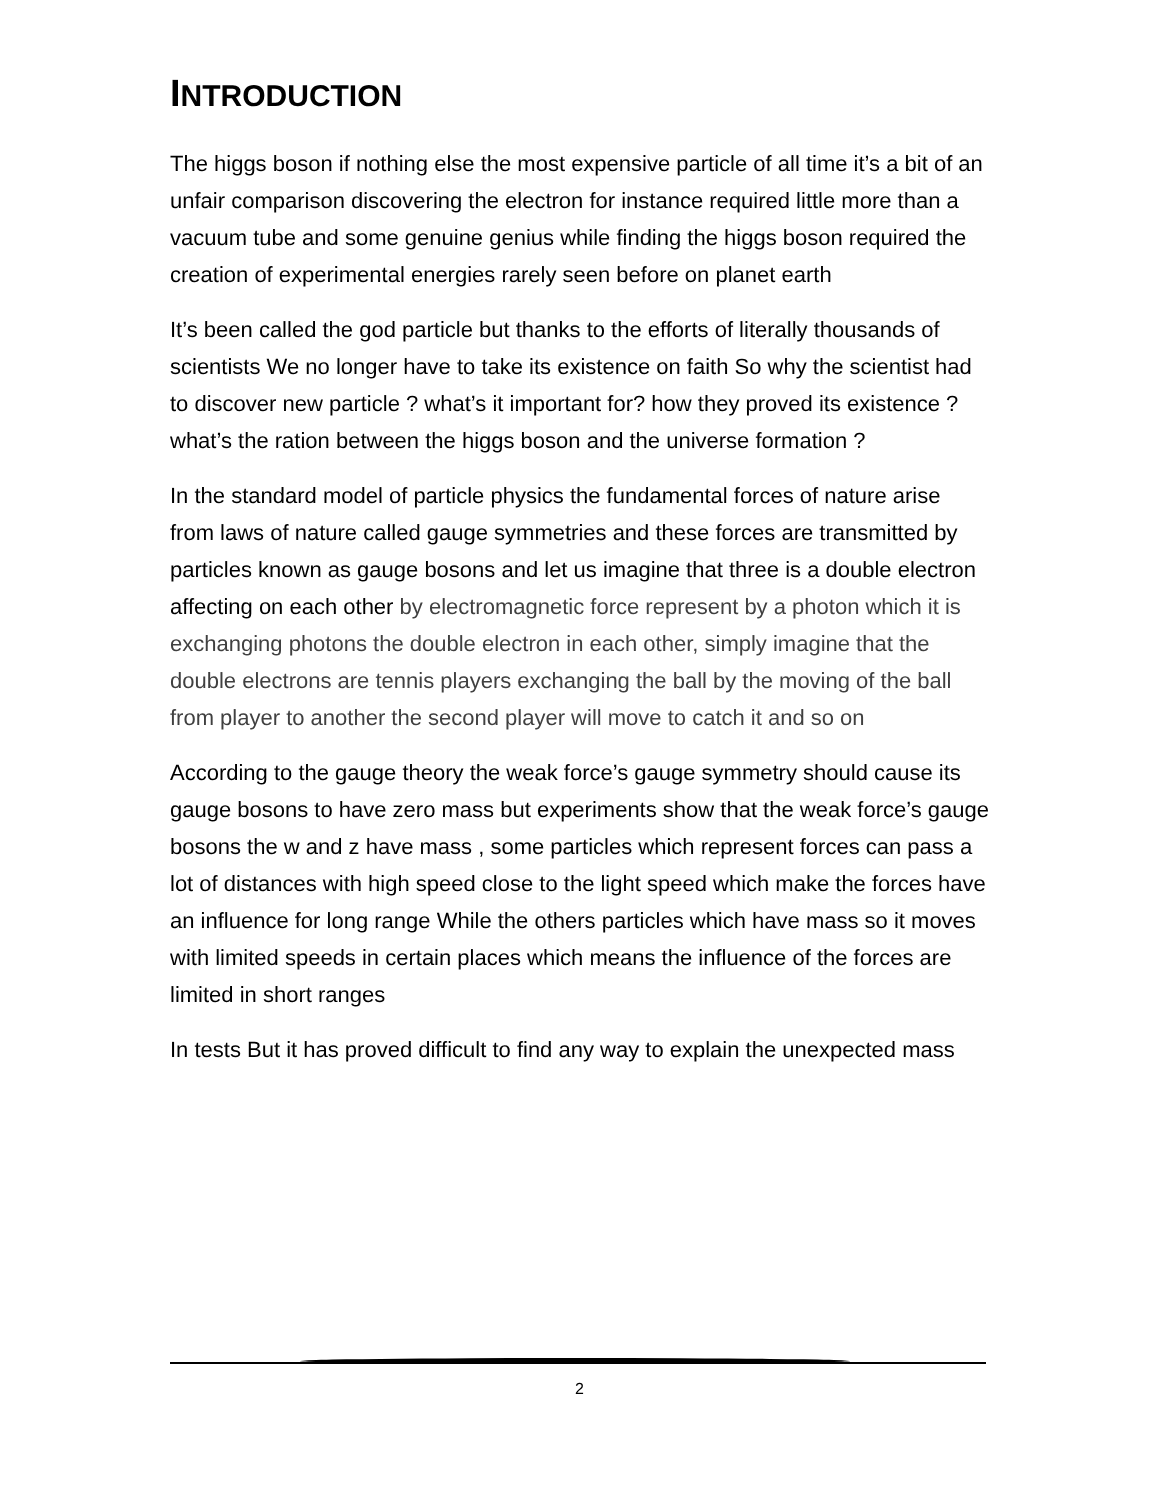INTRODUCTION
The higgs boson if nothing else the most expensive particle of all time it’s a bit of an unfair comparison discovering the electron for instance required little more than a vacuum tube and some genuine genius while finding the higgs boson required the creation of experimental energies rarely seen before on planet earth
It’s been called the god particle but thanks to the efforts of literally thousands of scientists We no longer have to take its existence on faith So why the scientist had to discover new particle ? what’s it important for? how they proved its existence ? what’s the ration between the higgs boson and the universe formation ?
In the standard model of particle physics the fundamental forces of nature arise from laws of nature called gauge symmetries and these forces are transmitted by particles known as gauge bosons and let us imagine that three is a double electron affecting on each other by electromagnetic force represent by a photon which it is exchanging photons the double electron in each other, simply imagine that the double electrons are tennis players exchanging the ball by the moving of the ball from player to another the second player will move to catch it and so on
According to the gauge theory the weak force’s gauge symmetry should cause its gauge bosons to have zero mass but experiments show that the weak force’s gauge bosons the w and z have mass , some particles which represent forces can pass a lot of distances with high speed close to the light speed which make the forces have an influence for long range While the others particles which have mass so it moves with limited speeds in certain places which means the influence of the forces are limited in short ranges
In tests But it has proved difficult to find any way to explain the unexpected mass
2